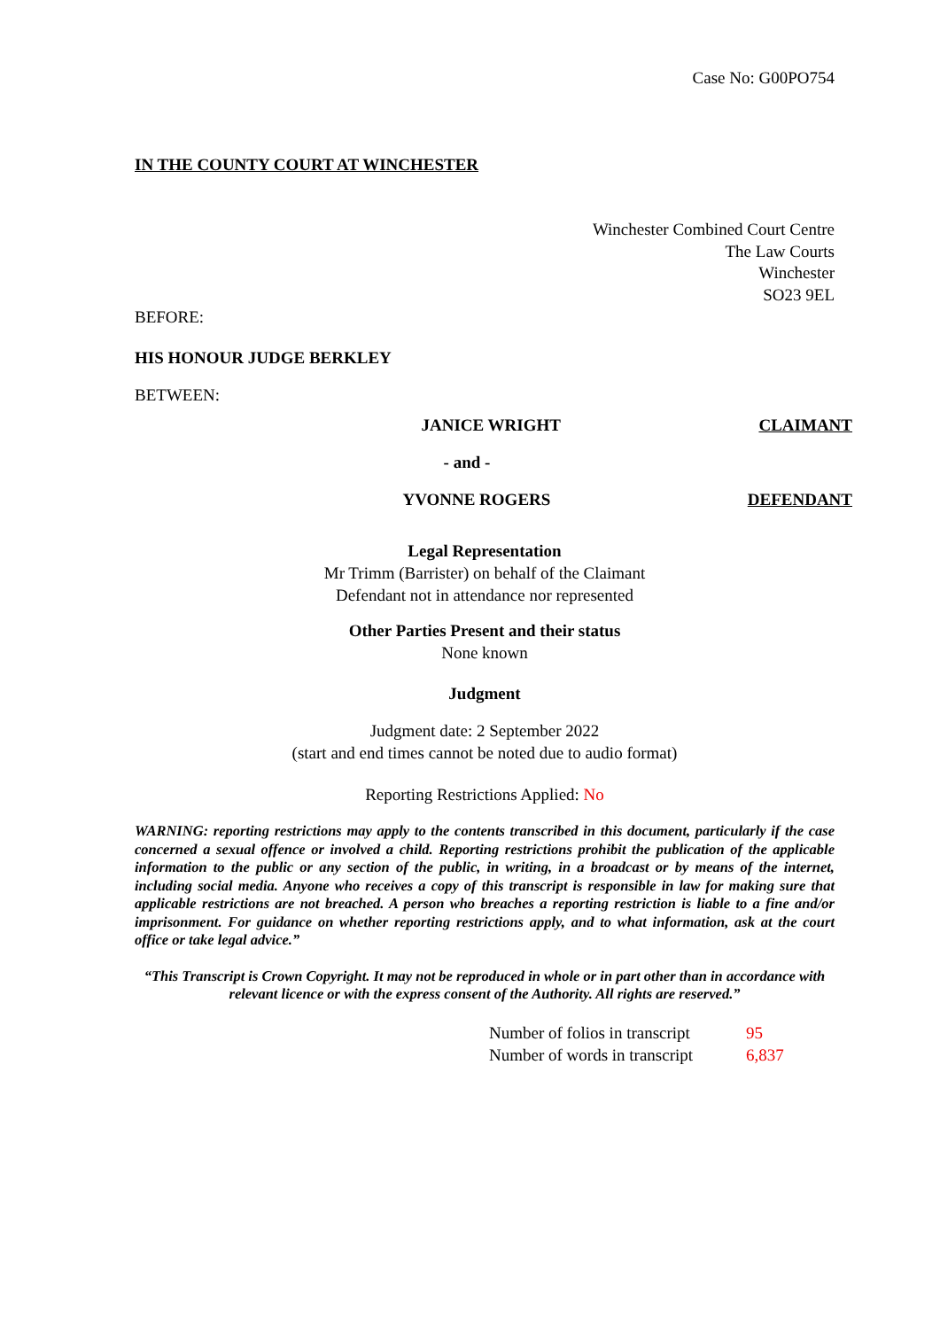Case No: G00PO754
IN THE COUNTY COURT AT WINCHESTER
Winchester Combined Court Centre
The Law Courts
Winchester
SO23 9EL
BEFORE:
HIS HONOUR JUDGE BERKLEY
BETWEEN:
JANICE WRIGHT CLAIMANT
- and -
YVONNE ROGERS DEFENDANT
Legal Representation
Mr Trimm (Barrister) on behalf of the Claimant
Defendant not in attendance nor represented
Other Parties Present and their status
None known
Judgment
Judgment date: 2 September 2022
(start and end times cannot be noted due to audio format)
Reporting Restrictions Applied: No
WARNING: reporting restrictions may apply to the contents transcribed in this document, particularly if the case concerned a sexual offence or involved a child. Reporting restrictions prohibit the publication of the applicable information to the public or any section of the public, in writing, in a broadcast or by means of the internet, including social media. Anyone who receives a copy of this transcript is responsible in law for making sure that applicable restrictions are not breached. A person who breaches a reporting restriction is liable to a fine and/or imprisonment. For guidance on whether reporting restrictions apply, and to what information, ask at the court office or take legal advice.”
“This Transcript is Crown Copyright. It may not be reproduced in whole or in part other than in accordance with relevant licence or with the express consent of the Authority. All rights are reserved.”
Number of folios in transcript 95
Number of words in transcript 6,837